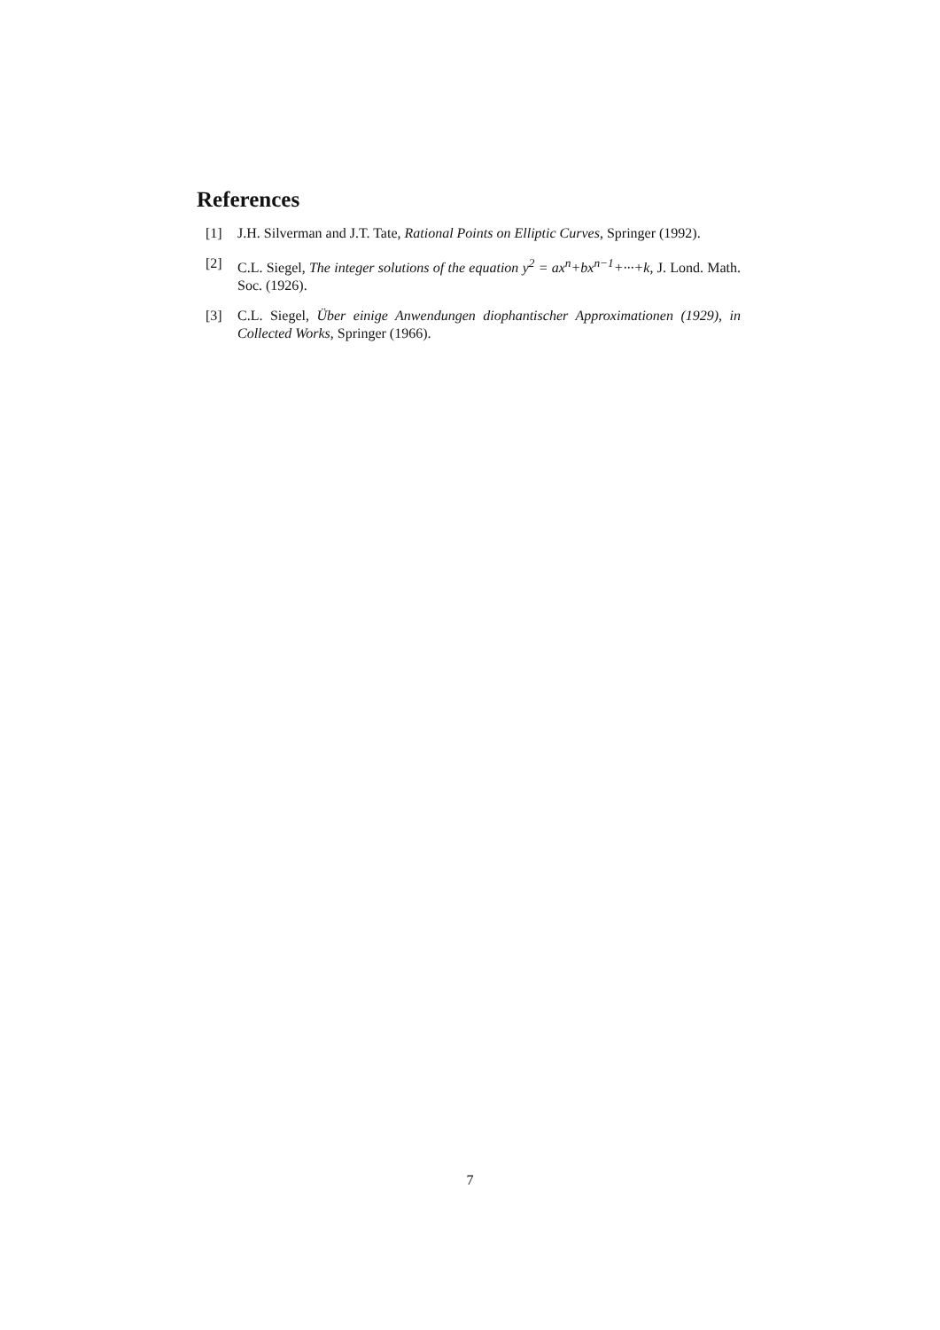References
[1] J.H. Silverman and J.T. Tate, Rational Points on Elliptic Curves, Springer (1992).
[2] C.L. Siegel, The integer solutions of the equation y<sup>2</sup> = ax<sup>n</sup>+bx<sup>n−1</sup>+···+k, J. Lond. Math. Soc. (1926).
[3] C.L. Siegel, Über einige Anwendungen diophantischer Approximationen (1929), in Collected Works, Springer (1966).
7